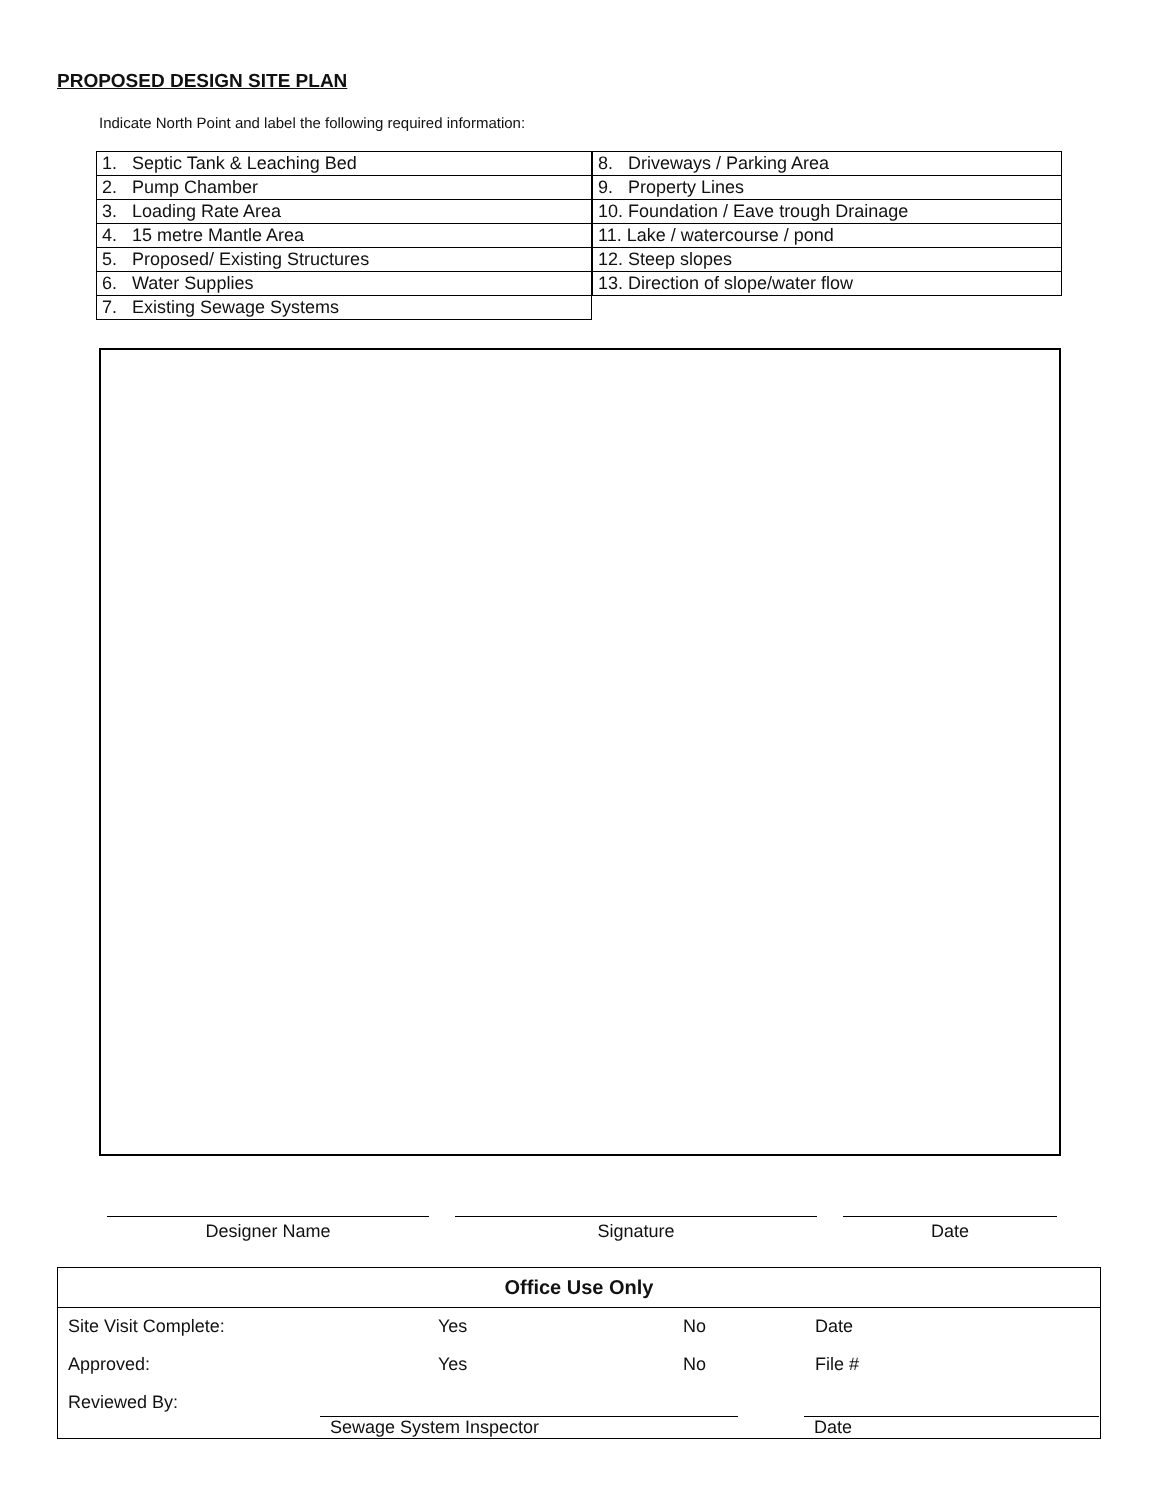PROPOSED DESIGN SITE PLAN
Indicate North Point and label the following required information:
| 1. Septic Tank & Leaching Bed |
| 2. Pump Chamber |
| 3. Loading Rate Area |
| 4. 15 metre Mantle Area |
| 5. Proposed/ Existing Structures |
| 6. Water Supplies |
| 7. Existing Sewage Systems |
| 8. Driveways / Parking Area |
| 9. Property Lines |
| 10. Foundation / Eave trough Drainage |
| 11. Lake / watercourse / pond |
| 12. Steep slopes |
| 13. Direction of slope/water flow |
Designer Name Signature Date
Office Use Only
Site Visit Complete: Yes No Date
Approved: Yes No File #
Reviewed By:
Sewage System Inspector Date